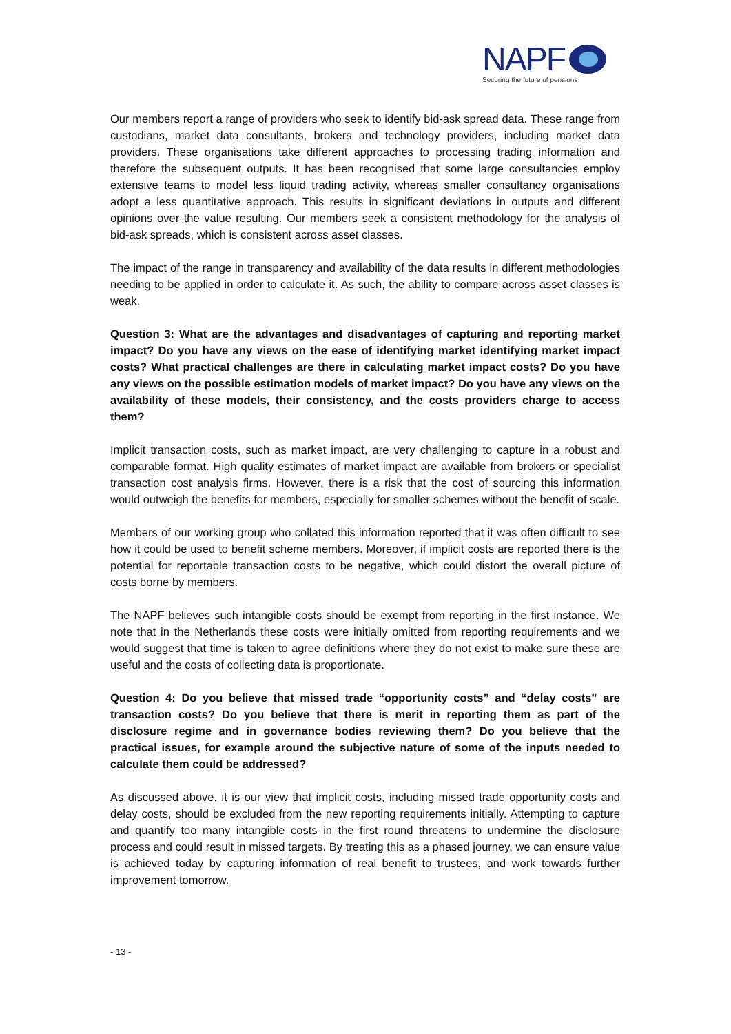NAPF
Securing the future of pensions
Our members report a range of providers who seek to identify bid-ask spread data. These range from custodians, market data consultants, brokers and technology providers, including market data providers. These organisations take different approaches to processing trading information and therefore the subsequent outputs. It has been recognised that some large consultancies employ extensive teams to model less liquid trading activity, whereas smaller consultancy organisations adopt a less quantitative approach. This results in significant deviations in outputs and different opinions over the value resulting. Our members seek a consistent methodology for the analysis of bid-ask spreads, which is consistent across asset classes.
The impact of the range in transparency and availability of the data results in different methodologies needing to be applied in order to calculate it. As such, the ability to compare across asset classes is weak.
Question 3: What are the advantages and disadvantages of capturing and reporting market impact? Do you have any views on the ease of identifying market identifying market impact costs? What practical challenges are there in calculating market impact costs? Do you have any views on the possible estimation models of market impact? Do you have any views on the availability of these models, their consistency, and the costs providers charge to access them?
Implicit transaction costs, such as market impact, are very challenging to capture in a robust and comparable format. High quality estimates of market impact are available from brokers or specialist transaction cost analysis firms. However, there is a risk that the cost of sourcing this information would outweigh the benefits for members, especially for smaller schemes without the benefit of scale.
Members of our working group who collated this information reported that it was often difficult to see how it could be used to benefit scheme members. Moreover, if implicit costs are reported there is the potential for reportable transaction costs to be negative, which could distort the overall picture of costs borne by members.
The NAPF believes such intangible costs should be exempt from reporting in the first instance. We note that in the Netherlands these costs were initially omitted from reporting requirements and we would suggest that time is taken to agree definitions where they do not exist to make sure these are useful and the costs of collecting data is proportionate.
Question 4: Do you believe that missed trade “opportunity costs” and “delay costs” are transaction costs? Do you believe that there is merit in reporting them as part of the disclosure regime and in governance bodies reviewing them? Do you believe that the practical issues, for example around the subjective nature of some of the inputs needed to calculate them could be addressed?
As discussed above, it is our view that implicit costs, including missed trade opportunity costs and delay costs, should be excluded from the new reporting requirements initially. Attempting to capture and quantify too many intangible costs in the first round threatens to undermine the disclosure process and could result in missed targets. By treating this as a phased journey, we can ensure value is achieved today by capturing information of real benefit to trustees, and work towards further improvement tomorrow.
- 13 -